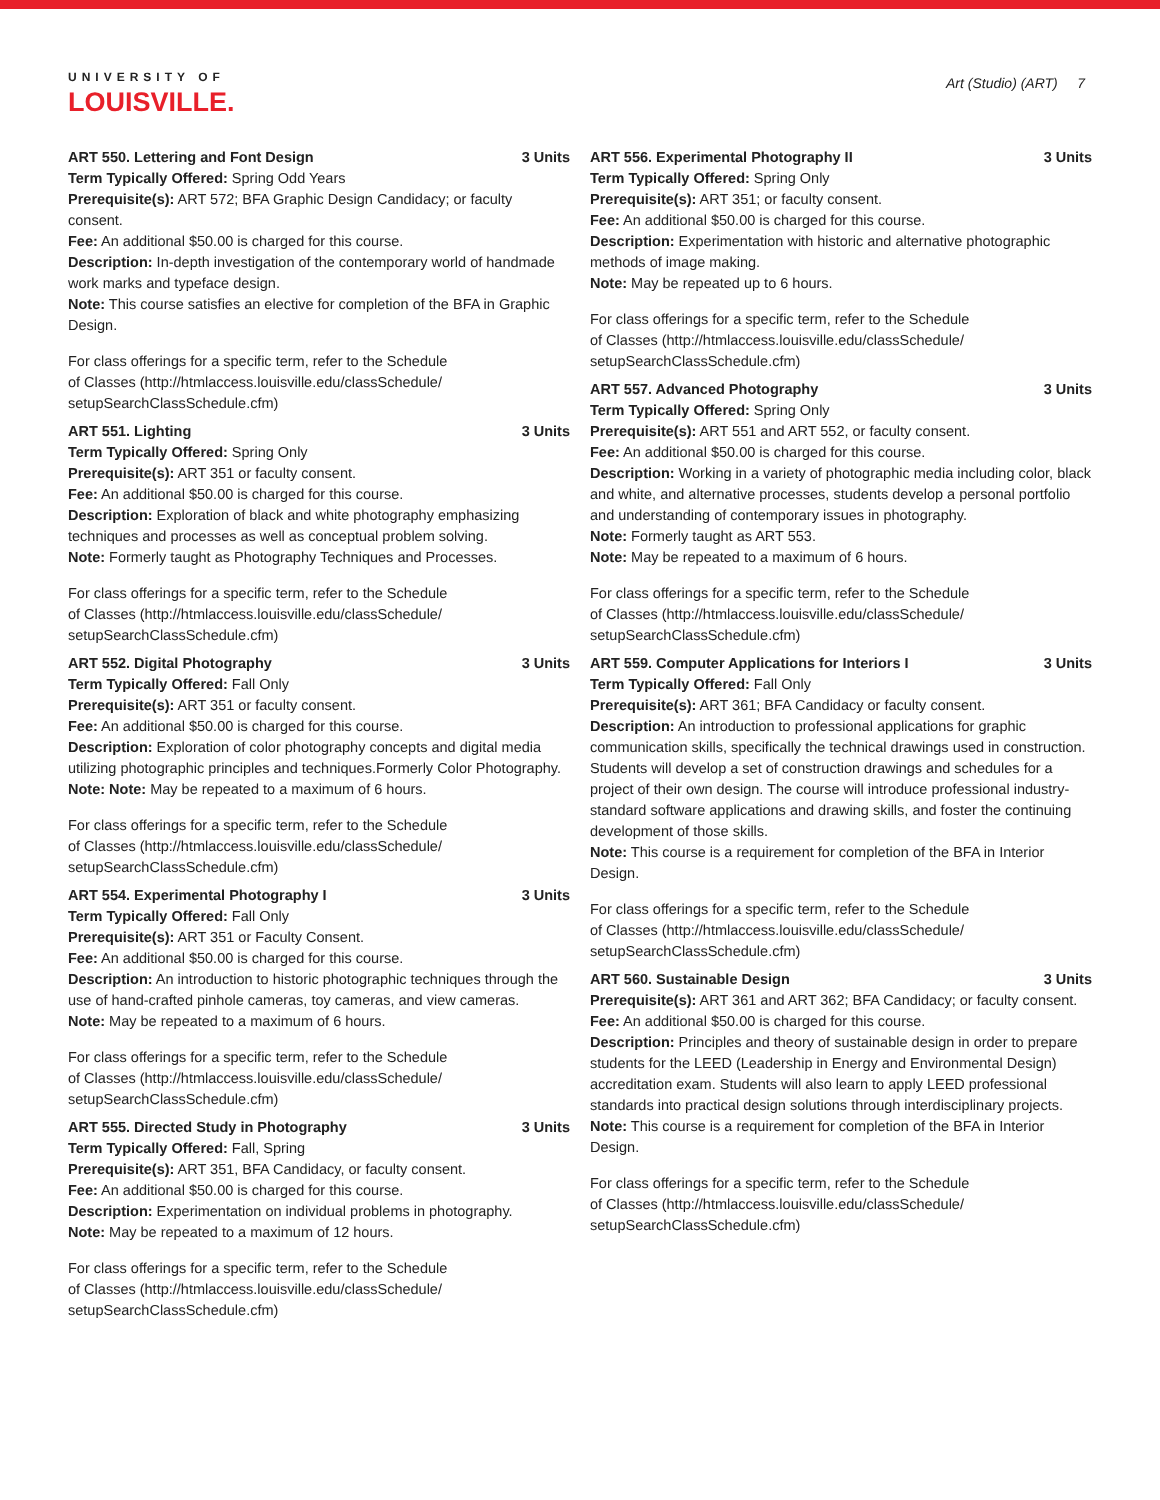UNIVERSITY OF
LOUISVILLE.
Art (Studio) (ART) 7
ART 550. Lettering and Font Design 3 Units
Term Typically Offered: Spring Odd Years
Prerequisite(s): ART 572; BFA Graphic Design Candidacy; or faculty consent.
Fee: An additional $50.00 is charged for this course.
Description: In-depth investigation of the contemporary world of handmade work marks and typeface design.
Note: This course satisfies an elective for completion of the BFA in Graphic Design.
For class offerings for a specific term, refer to the Schedule
of Classes (http://htmlaccess.louisville.edu/classSchedule/
setupSearchClassSchedule.cfm)
ART 551. Lighting 3 Units
Term Typically Offered: Spring Only
Prerequisite(s): ART 351 or faculty consent.
Fee: An additional $50.00 is charged for this course.
Description: Exploration of black and white photography emphasizing techniques and processes as well as conceptual problem solving.
Note: Formerly taught as Photography Techniques and Processes.
For class offerings for a specific term, refer to the Schedule
of Classes (http://htmlaccess.louisville.edu/classSchedule/
setupSearchClassSchedule.cfm)
ART 552. Digital Photography 3 Units
Term Typically Offered: Fall Only
Prerequisite(s): ART 351 or faculty consent.
Fee: An additional $50.00 is charged for this course.
Description: Exploration of color photography concepts and digital media utilizing photographic principles and techniques.Formerly Color Photography.
Note: Note: May be repeated to a maximum of 6 hours.
For class offerings for a specific term, refer to the Schedule
of Classes (http://htmlaccess.louisville.edu/classSchedule/
setupSearchClassSchedule.cfm)
ART 554. Experimental Photography I 3 Units
Term Typically Offered: Fall Only
Prerequisite(s): ART 351 or Faculty Consent.
Fee: An additional $50.00 is charged for this course.
Description: An introduction to historic photographic techniques through the use of hand-crafted pinhole cameras, toy cameras, and view cameras.
Note: May be repeated to a maximum of 6 hours.
For class offerings for a specific term, refer to the Schedule
of Classes (http://htmlaccess.louisville.edu/classSchedule/
setupSearchClassSchedule.cfm)
ART 555. Directed Study in Photography 3 Units
Term Typically Offered: Fall, Spring
Prerequisite(s): ART 351, BFA Candidacy, or faculty consent.
Fee: An additional $50.00 is charged for this course.
Description: Experimentation on individual problems in photography.
Note: May be repeated to a maximum of 12 hours.
For class offerings for a specific term, refer to the Schedule
of Classes (http://htmlaccess.louisville.edu/classSchedule/
setupSearchClassSchedule.cfm)
ART 556. Experimental Photography II 3 Units
Term Typically Offered: Spring Only
Prerequisite(s): ART 351; or faculty consent.
Fee: An additional $50.00 is charged for this course.
Description: Experimentation with historic and alternative photographic methods of image making.
Note: May be repeated up to 6 hours.
For class offerings for a specific term, refer to the Schedule
of Classes (http://htmlaccess.louisville.edu/classSchedule/
setupSearchClassSchedule.cfm)
ART 557. Advanced Photography 3 Units
Term Typically Offered: Spring Only
Prerequisite(s): ART 551 and ART 552, or faculty consent.
Fee: An additional $50.00 is charged for this course.
Description: Working in a variety of photographic media including color, black and white, and alternative processes, students develop a personal portfolio and understanding of contemporary issues in photography.
Note: Formerly taught as ART 553.
Note: May be repeated to a maximum of 6 hours.
For class offerings for a specific term, refer to the Schedule
of Classes (http://htmlaccess.louisville.edu/classSchedule/
setupSearchClassSchedule.cfm)
ART 559. Computer Applications for Interiors I 3 Units
Term Typically Offered: Fall Only
Prerequisite(s): ART 361; BFA Candidacy or faculty consent.
Description: An introduction to professional applications for graphic communication skills, specifically the technical drawings used in construction. Students will develop a set of construction drawings and schedules for a project of their own design. The course will introduce professional industry-standard software applications and drawing skills, and foster the continuing development of those skills.
Note: This course is a requirement for completion of the BFA in Interior Design.
For class offerings for a specific term, refer to the Schedule
of Classes (http://htmlaccess.louisville.edu/classSchedule/
setupSearchClassSchedule.cfm)
ART 560. Sustainable Design 3 Units
Prerequisite(s): ART 361 and ART 362; BFA Candidacy; or faculty consent.
Fee: An additional $50.00 is charged for this course.
Description: Principles and theory of sustainable design in order to prepare students for the LEED (Leadership in Energy and Environmental Design) accreditation exam. Students will also learn to apply LEED professional standards into practical design solutions through interdisciplinary projects.
Note: This course is a requirement for completion of the BFA in Interior Design.
For class offerings for a specific term, refer to the Schedule
of Classes (http://htmlaccess.louisville.edu/classSchedule/
setupSearchClassSchedule.cfm)